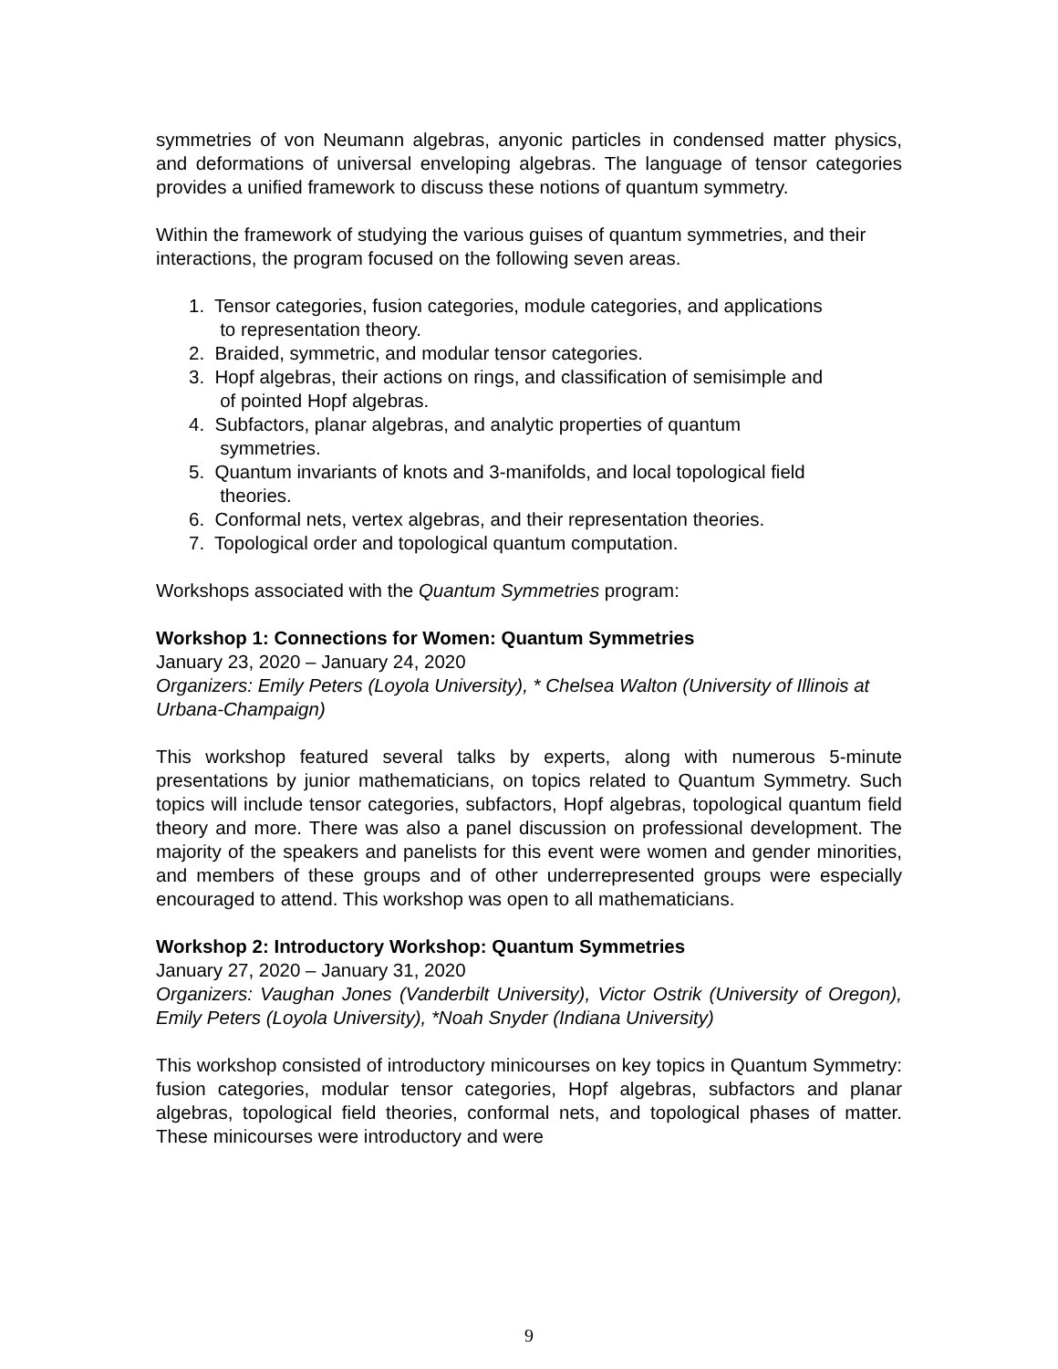symmetries of von Neumann algebras, anyonic particles in condensed matter physics, and deformations of universal enveloping algebras. The language of tensor categories provides a unified framework to discuss these notions of quantum symmetry.
Within the framework of studying the various guises of quantum symmetries, and their interactions, the program focused on the following seven areas.
1. Tensor categories, fusion categories, module categories, and applications
to representation theory.
2. Braided, symmetric, and modular tensor categories.
3. Hopf algebras, their actions on rings, and classification of semisimple and
of pointed Hopf algebras.
4. Subfactors, planar algebras, and analytic properties of quantum
symmetries.
5. Quantum invariants of knots and 3-manifolds, and local topological field
theories.
6. Conformal nets, vertex algebras, and their representation theories.
7. Topological order and topological quantum computation.
Workshops associated with the Quantum Symmetries program:
Workshop 1: Connections for Women: Quantum Symmetries
January 23, 2020 – January 24, 2020
Organizers: Emily Peters (Loyola University), * Chelsea Walton (University of Illinois at Urbana-Champaign)
This workshop featured several talks by experts, along with numerous 5-minute presentations by junior mathematicians, on topics related to Quantum Symmetry. Such topics will include tensor categories, subfactors, Hopf algebras, topological quantum field theory and more. There was also a panel discussion on professional development. The majority of the speakers and panelists for this event were women and gender minorities, and members of these groups and of other underrepresented groups were especially encouraged to attend. This workshop was open to all mathematicians.
Workshop 2: Introductory Workshop: Quantum Symmetries
January 27, 2020 – January 31, 2020
Organizers: Vaughan Jones (Vanderbilt University), Victor Ostrik (University of Oregon), Emily Peters (Loyola University), *Noah Snyder (Indiana University)
This workshop consisted of introductory minicourses on key topics in Quantum Symmetry: fusion categories, modular tensor categories, Hopf algebras, subfactors and planar algebras, topological field theories, conformal nets, and topological phases of matter. These minicourses were introductory and were
9